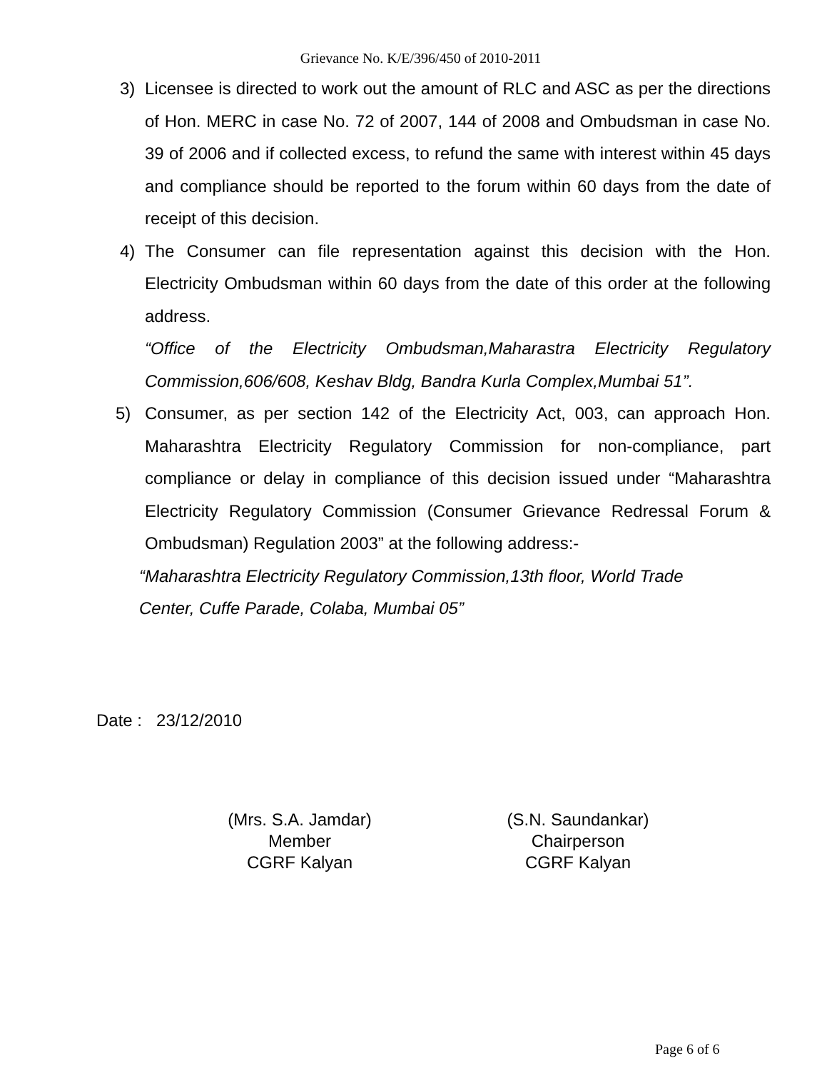Grievance No. K/E/396/450 of 2010-2011
3) Licensee is directed to work out the amount of RLC and ASC as per the directions of Hon. MERC in case No. 72 of 2007, 144 of 2008 and Ombudsman in case No. 39 of 2006 and if collected excess, to refund the same with interest within 45 days and compliance should be reported to the forum within 60 days from the date of receipt of this decision.
4) The Consumer can file representation against this decision with the Hon. Electricity Ombudsman within 60 days from the date of this order at the following address.
“Office of the Electricity Ombudsman,Maharastra Electricity Regulatory Commission,606/608, Keshav Bldg, Bandra Kurla Complex,Mumbai 51”.
5) Consumer, as per section 142 of the Electricity Act, 003, can approach Hon. Maharashtra Electricity Regulatory Commission for non-compliance, part compliance or delay in compliance of this decision issued under “Maharashtra Electricity Regulatory Commission (Consumer Grievance Redressal Forum & Ombudsman) Regulation 2003” at the following address:-
“Maharashtra Electricity Regulatory Commission,13th floor, World Trade
Center, Cuffe Parade, Colaba, Mumbai 05”
Date : 23/12/2010
(Mrs. S.A. Jamdar)
Member
CGRF Kalyan
(S.N. Saundankar)
Chairperson
CGRF Kalyan
Page 6 of 6